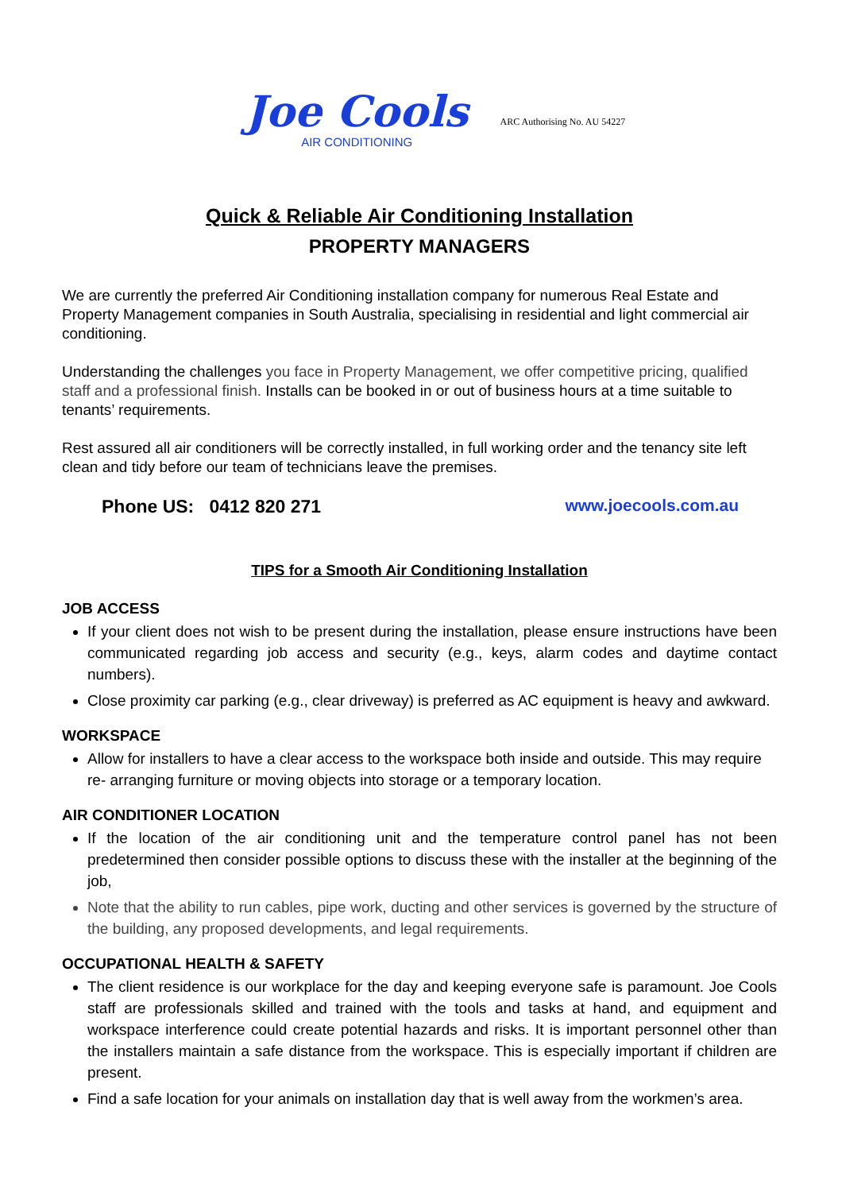Joe Cools
AIR CONDITIONING
ARC Authorising No. AU 54227
Quick & Reliable Air Conditioning Installation
PROPERTY MANAGERS
We are currently the preferred Air Conditioning installation company for numerous Real Estate and Property Management companies in South Australia, specialising in residential and light commercial air conditioning.
Understanding the challenges you face in Property Management, we offer competitive pricing, qualified staff and a professional finish. Installs can be booked in or out of business hours at a time suitable to tenants’ requirements.
Rest assured all air conditioners will be correctly installed, in full working order and the tenancy site left clean and tidy before our team of technicians leave the premises.
Phone US: 0412 820 271 www.joecools.com.au
TIPS for a Smooth Air Conditioning Installation
JOB ACCESS
If your client does not wish to be present during the installation, please ensure instructions have been communicated regarding job access and security (e.g., keys, alarm codes and daytime contact numbers).
Close proximity car parking (e.g., clear driveway) is preferred as AC equipment is heavy and awkward.
WORKSPACE
Allow for installers to have a clear access to the workspace both inside and outside. This may require re- arranging furniture or moving objects into storage or a temporary location.
AIR CONDITIONER LOCATION
If the location of the air conditioning unit and the temperature control panel has not been predetermined then consider possible options to discuss these with the installer at the beginning of the job,
Note that the ability to run cables, pipe work, ducting and other services is governed by the structure of the building, any proposed developments, and legal requirements.
OCCUPATIONAL HEALTH & SAFETY
The client residence is our workplace for the day and keeping everyone safe is paramount. Joe Cools staff are professionals skilled and trained with the tools and tasks at hand, and equipment and workspace interference could create potential hazards and risks. It is important personnel other than the installers maintain a safe distance from the workspace. This is especially important if children are present.
Find a safe location for your animals on installation day that is well away from the workmen’s area.